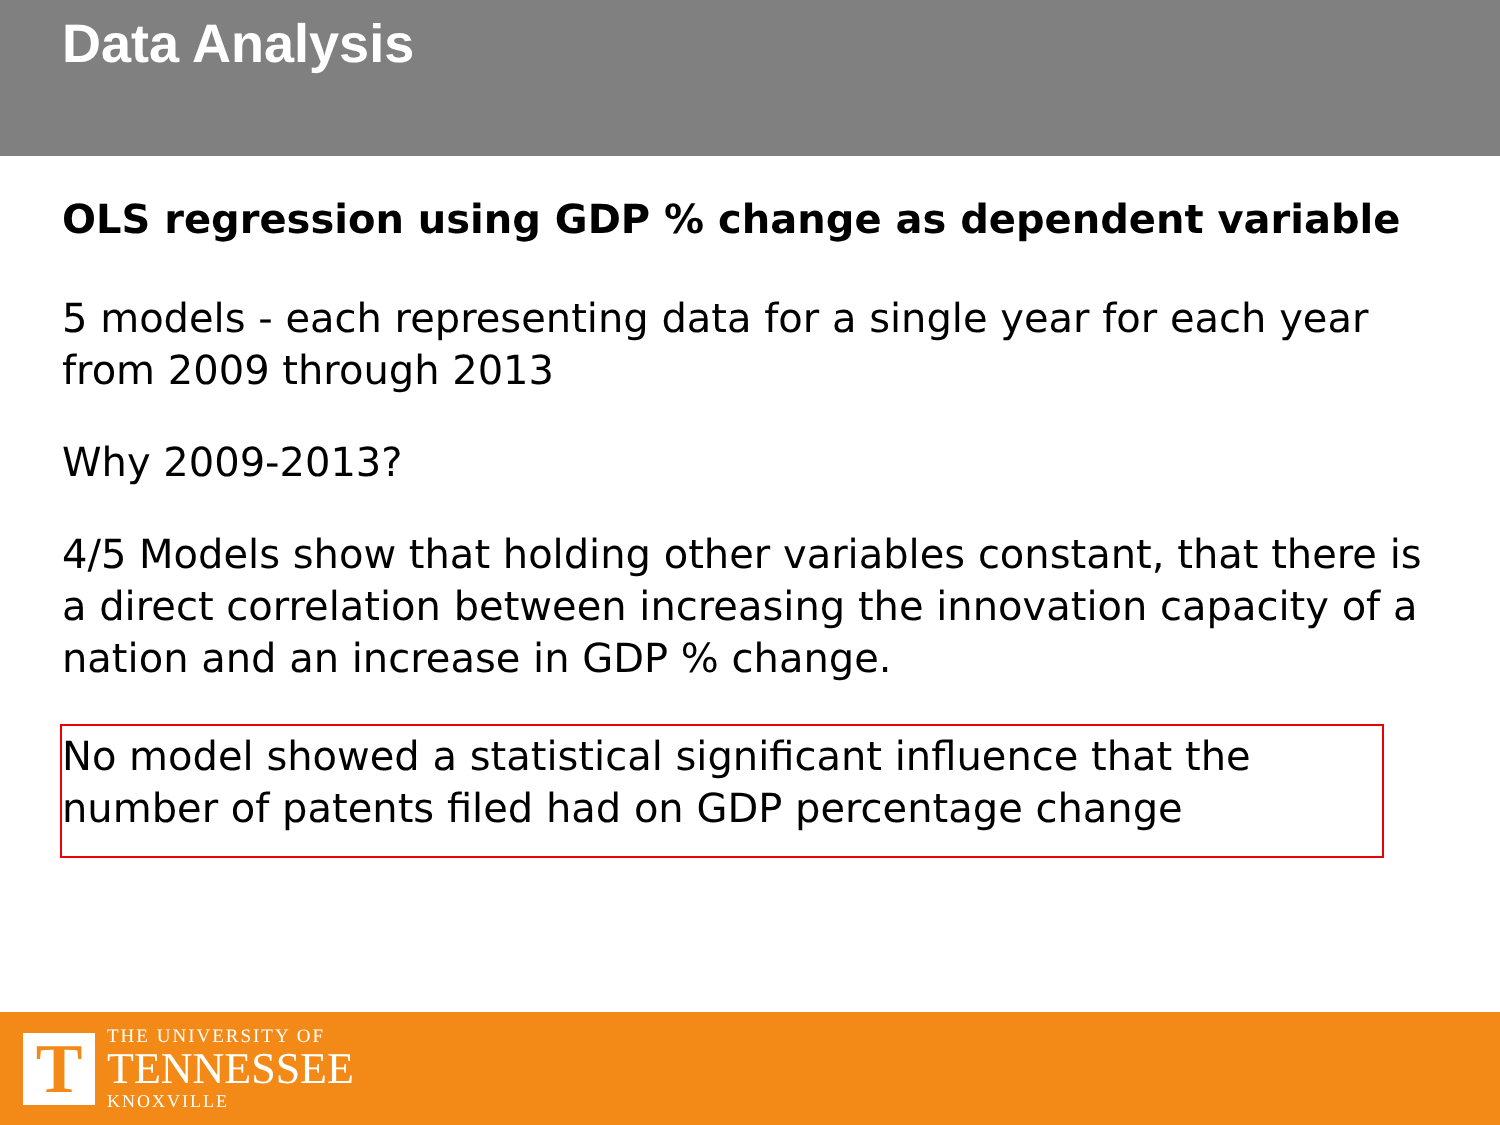Data Analysis
OLS regression using GDP % change as dependent variable
5 models - each representing data for a single year for each year from 2009 through 2013
Why 2009-2013?
4/5 Models show that holding other variables constant, that there is a direct correlation between increasing the innovation capacity of a nation and an increase in GDP % change.
No model showed a statistical significant influence that the number of patents filed had on GDP percentage change
T
THE UNIVERSITY OF
TENNESSEE
KNOXVILLE